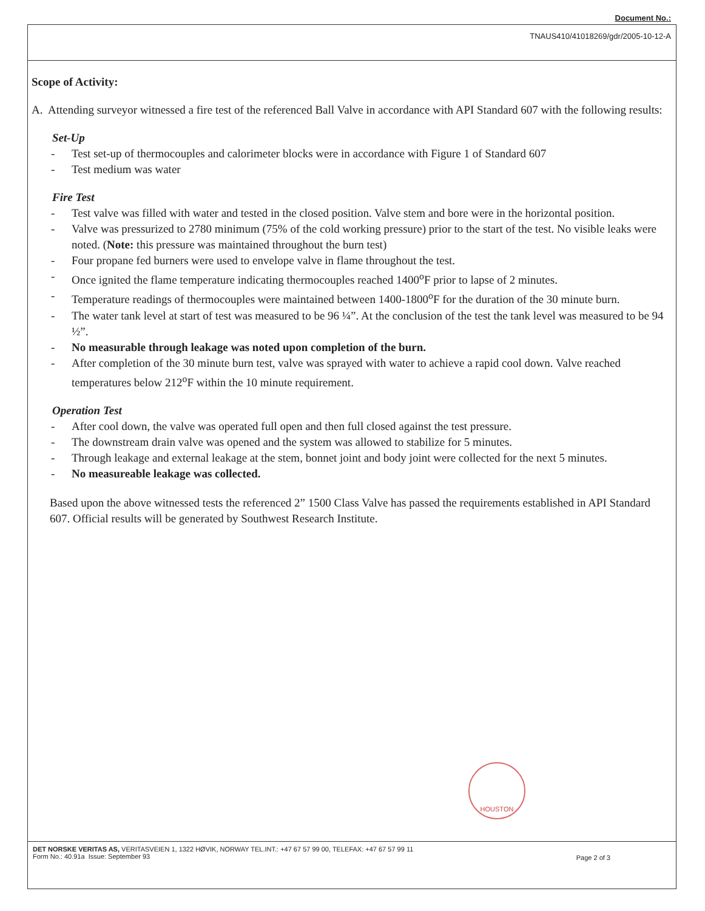Document No.:
TNAUS410/41018269/gdr/2005-10-12-A
Scope of Activity:
A. Attending surveyor witnessed a fire test of the referenced Ball Valve in accordance with API Standard 607 with the following results:
Set-Up
- Test set-up of thermocouples and calorimeter blocks were in accordance with Figure 1 of Standard 607
- Test medium was water
Fire Test
- Test valve was filled with water and tested in the closed position. Valve stem and bore were in the horizontal position.
- Valve was pressurized to 2780 minimum (75% of the cold working pressure) prior to the start of the test. No visible leaks were noted. (Note: this pressure was maintained throughout the burn test)
- Four propane fed burners were used to envelope valve in flame throughout the test.
- Once ignited the flame temperature indicating thermocouples reached 1400<sup>o</sup>F prior to lapse of 2 minutes.
- Temperature readings of thermocouples were maintained between 1400-1800<sup>o</sup>F for the duration of the 30 minute burn.
- The water tank level at start of test was measured to be 96 ¼”. At the conclusion of the test the tank level was measured to be 94 ½”.
- No measurable through leakage was noted upon completion of the burn.
- After completion of the 30 minute burn test, valve was sprayed with water to achieve a rapid cool down. Valve reached temperatures below 212<sup>o</sup>F within the 10 minute requirement.
Operation Test
- After cool down, the valve was operated full open and then full closed against the test pressure.
- The downstream drain valve was opened and the system was allowed to stabilize for 5 minutes.
- Through leakage and external leakage at the stem, bonnet joint and body joint were collected for the next 5 minutes.
- No measureable leakage was collected.
Based upon the above witnessed tests the referenced 2” 1500 Class Valve has passed the requirements established in API Standard 607. Official results will be generated by Southwest Research Institute.
HOUSTON
DET NORSKE VERITAS AS, VERITASVEIEN 1, 1322 HØVIK, NORWAY TEL.INT.: +47 67 57 99 00, TELEFAX: +47 67 57 99 11
Form No.: 40.91a Issue: September 93
Page 2 of 3